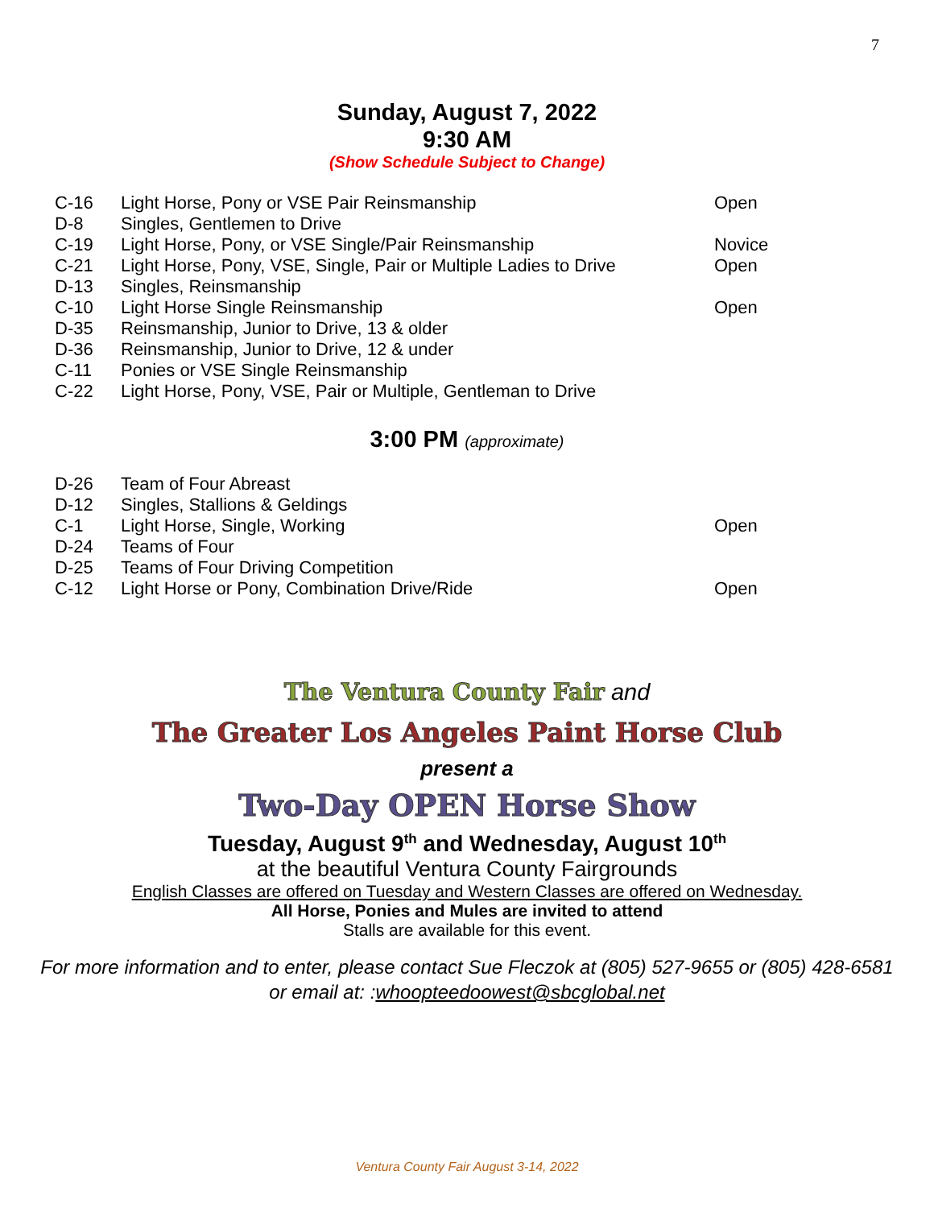7
Sunday, August 7, 2022
9:30 AM
(Show Schedule Subject to Change)
| C-16 | Light Horse, Pony or VSE Pair Reinsmanship | Open |
| D-8 | Singles, Gentlemen to Drive | |
| C-19 | Light Horse, Pony, or VSE Single/Pair Reinsmanship | Novice |
| C-21 | Light Horse, Pony, VSE, Single, Pair or Multiple Ladies to Drive | Open |
| D-13 | Singles, Reinsmanship | |
| C-10 | Light Horse Single Reinsmanship | Open |
| D-35 | Reinsmanship, Junior to Drive, 13 & older | |
| D-36 | Reinsmanship, Junior to Drive, 12 & under | |
| C-11 | Ponies or VSE Single Reinsmanship | |
| C-22 | Light Horse, Pony, VSE, Pair or Multiple, Gentleman to Drive | |
3:00 PM (approximate)
| D-26 | Team of Four Abreast | |
| D-12 | Singles, Stallions & Geldings | |
| C-1 | Light Horse, Single, Working | Open |
| D-24 | Teams of Four | |
| D-25 | Teams of Four Driving Competition | |
| C-12 | Light Horse or Pony, Combination Drive/Ride | Open |
The Ventura County Fair and
The Greater Los Angeles Paint Horse Club
present a
Two-Day OPEN Horse Show
Tuesday, August 9<sup>th</sup> and Wednesday, August 10<sup>th</sup>
at the beautiful Ventura County Fairgrounds
English Classes are offered on Tuesday and Western Classes are offered on Wednesday.
All Horse, Ponies and Mules are invited to attend
Stalls are available for this event.
For more information and to enter, please contact Sue Fleczok at (805) 527-9655 or (805) 428-6581
or email at: :whoopteedoowest@sbcglobal.net
Ventura County Fair August 3-14, 2022